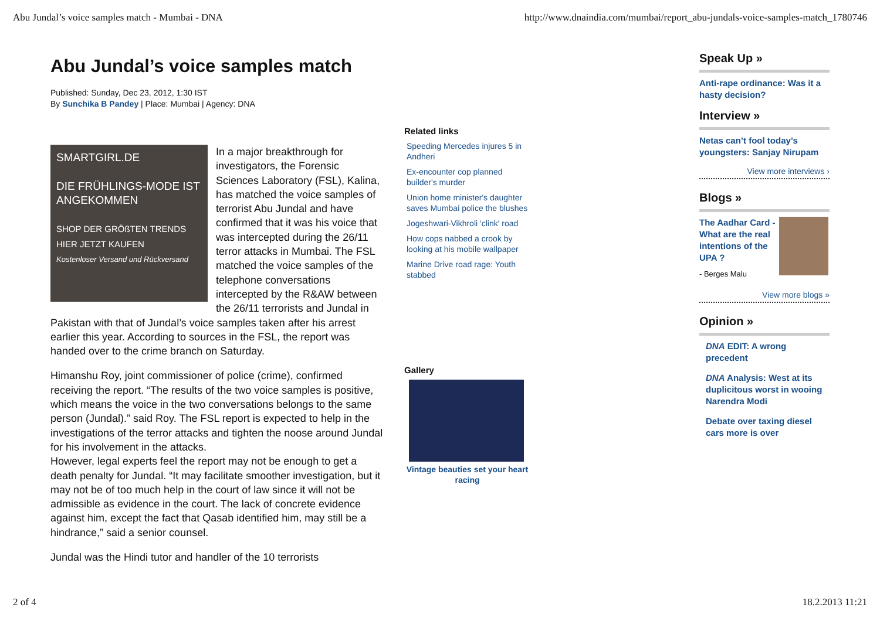Abu Jundal’s voice samples match - Mumbai - DNA http://www.dnaindia.com/mumbai/report_abu-jundals-voice-samples-match_1780746
Abu Jundal’s voice samples match
Published: Sunday, Dec 23, 2012, 1:30 IST
By Sunchika B Pandey | Place: Mumbai | Agency: DNA
SMARTGIRL.DE
DIE FRÜHLINGS-MODE IST ANGEKOMMEN
SHOP DER GRÖßTEN TRENDS HIER JETZT KAUFEN
Kostenloser Versand und Rückversand
In a major breakthrough for investigators, the Forensic Sciences Laboratory (FSL), Kalina, has matched the voice samples of terrorist Abu Jundal and have confirmed that it was his voice that was intercepted during the 26/11 terror attacks in Mumbai. The FSL matched the voice samples of the telephone conversations intercepted by the R&AW between the 26/11 terrorists and Jundal in Pakistan with that of Jundal’s voice samples taken after his arrest earlier this year. According to sources in the FSL, the report was handed over to the crime branch on Saturday.
Himanshu Roy, joint commissioner of police (crime), confirmed receiving the report. “The results of the two voice samples is positive, which means the voice in the two conversations belongs to the same person (Jundal).” said Roy. The FSL report is expected to help in the investigations of the terror attacks and tighten the noose around Jundal for his involvement in the attacks.
However, legal experts feel the report may not be enough to get a death penalty for Jundal. “It may facilitate smoother investigation, but it may not be of too much help in the court of law since it will not be admissible as evidence in the court. The lack of concrete evidence against him, except the fact that Qasab identified him, may still be a hindrance,” said a senior counsel.
Jundal was the Hindi tutor and handler of the 10 terrorists
Related links
Speeding Mercedes injures 5 in Andheri
Ex-encounter cop planned builder's murder
Union home minister's daughter saves Mumbai police the blushes
Jogeshwari-Vikhroli 'clink' road
How cops nabbed a crook by looking at his mobile wallpaper
Marine Drive road rage: Youth stabbed
Gallery
Vintage beauties set your heart racing
Speak Up »
Anti-rape ordinance: Was it a hasty decision?
Interview »
Netas can’t fool today’s youngsters: Sanjay Nirupam
View more interviews ›
Blogs »
The Aadhar Card - What are the real intentions of the UPA ?
- Berges Malu
View more blogs »
Opinion »
DNA EDIT: A wrong precedent
DNA Analysis: West at its duplicitous worst in wooing Narendra Modi
Debate over taxing diesel cars more is over
2 of 4 18.2.2013 11:21